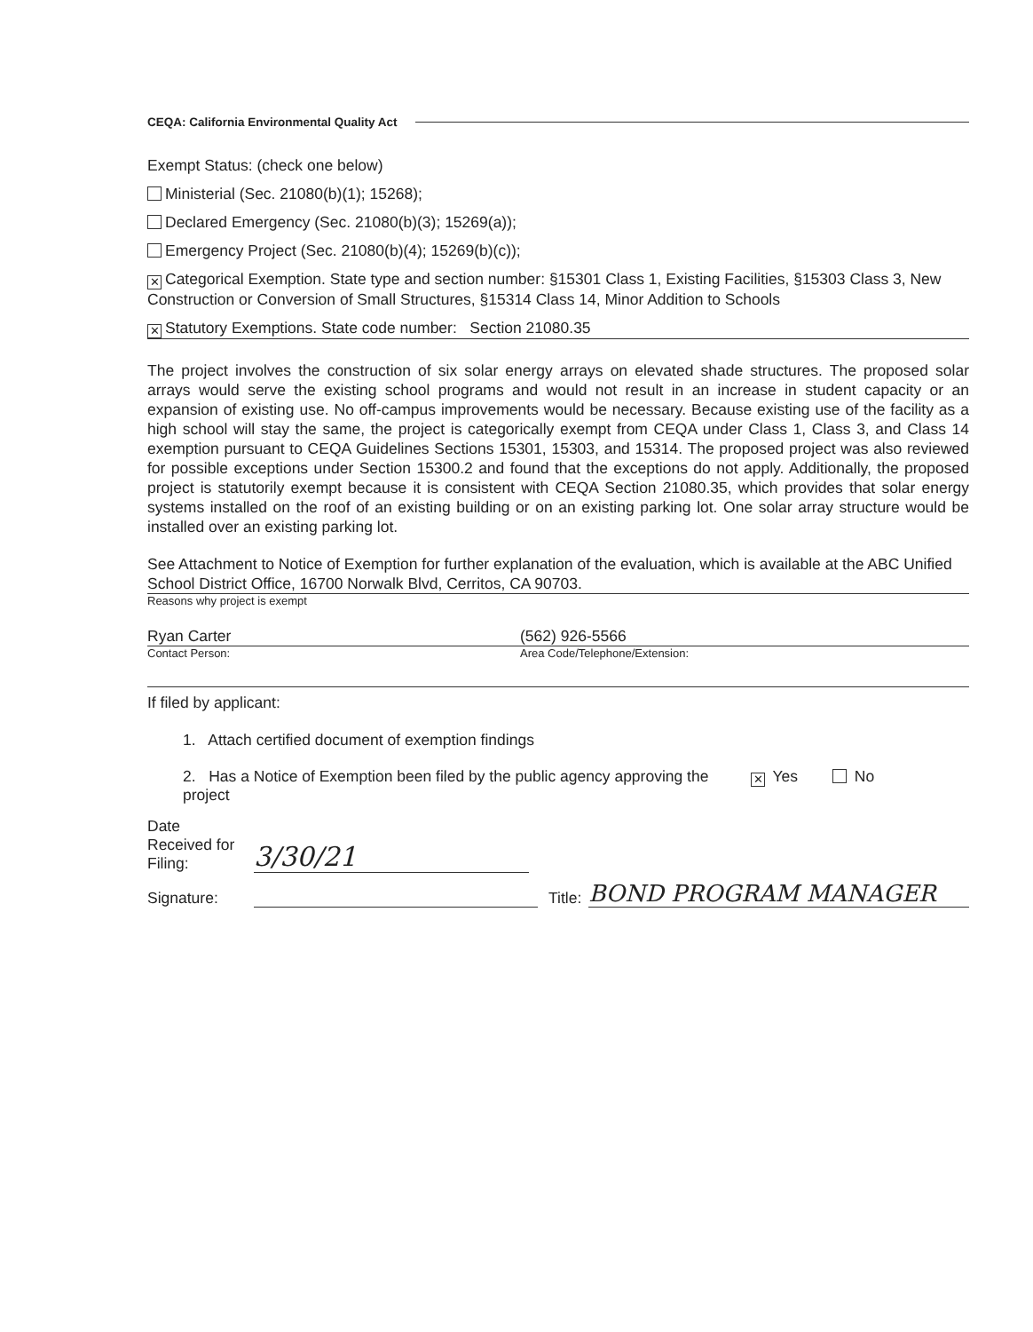CEQA: California Environmental Quality Act
Exempt Status: (check one below)
Ministerial (Sec. 21080(b)(1); 15268);
Declared Emergency (Sec. 21080(b)(3); 15269(a));
Emergency Project (Sec. 21080(b)(4); 15269(b)(c));
✕ Categorical Exemption. State type and section number: §15301 Class 1, Existing Facilities, §15303 Class 3, New Construction or Conversion of Small Structures, §15314 Class 14, Minor Addition to Schools
✕ Statutory Exemptions. State code number: Section 21080.35
The project involves the construction of six solar energy arrays on elevated shade structures. The proposed solar arrays would serve the existing school programs and would not result in an increase in student capacity or an expansion of existing use. No off-campus improvements would be necessary. Because existing use of the facility as a high school will stay the same, the project is categorically exempt from CEQA under Class 1, Class 3, and Class 14 exemption pursuant to CEQA Guidelines Sections 15301, 15303, and 15314. The proposed project was also reviewed for possible exceptions under Section 15300.2 and found that the exceptions do not apply. Additionally, the proposed project is statutorily exempt because it is consistent with CEQA Section 21080.35, which provides that solar energy systems installed on the roof of an existing building or on an existing parking lot. One solar array structure would be installed over an existing parking lot.
See Attachment to Notice of Exemption for further explanation of the evaluation, which is available at the ABC Unified School District Office, 16700 Norwalk Blvd, Cerritos, CA 90703.
Reasons why project is exempt
Ryan Carter (562) 926-5566
Contact Person: Area Code/Telephone/Extension:
If filed by applicant:
1. Attach certified document of exemption findings
2. Has a Notice of Exemption been filed by the public agency approving the project
✕ Yes No
Date
Received for
Filing:
3/30/21
Signature:
Title:
BOND PROGRAM MANAGER